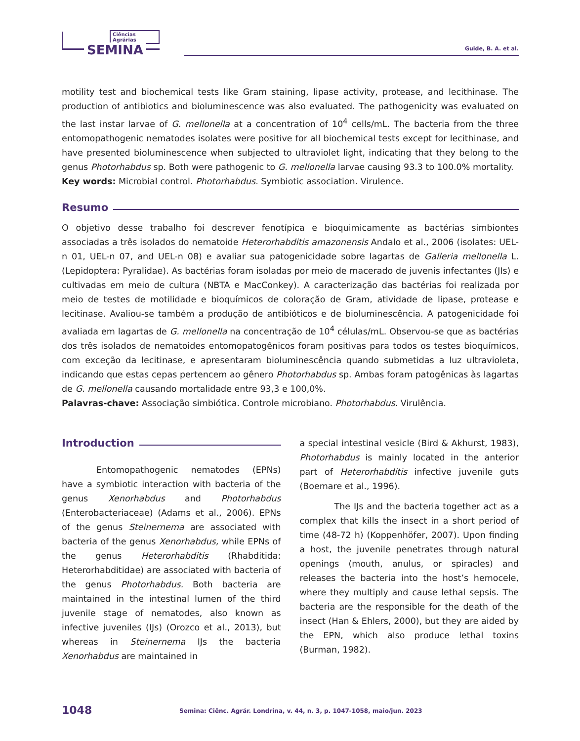Ciências Agrárias
SEMINA
Guide, B. A. et al.
motility test and biochemical tests like Gram staining, lipase activity, protease, and lecithinase. The production of antibiotics and bioluminescence was also evaluated. The pathogenicity was evaluated on the last instar larvae of G. mellonella at a concentration of 10<sup>4</sup> cells/mL. The bacteria from the three entomopathogenic nematodes isolates were positive for all biochemical tests except for lecithinase, and have presented bioluminescence when subjected to ultraviolet light, indicating that they belong to the genus Photorhabdus sp. Both were pathogenic to G. mellonella larvae causing 93.3 to 100.0% mortality.
Key words: Microbial control. Photorhabdus. Symbiotic association. Virulence.
Resumo
O objetivo desse trabalho foi descrever fenotípica e bioquimicamente as bactérias simbiontes associadas a três isolados do nematoide Heterorhabditis amazonensis Andalo et al., 2006 (isolates: UEL-n 01, UEL-n 07, and UEL-n 08) e avaliar sua patogenicidade sobre lagartas de Galleria mellonella L. (Lepidoptera: Pyralidae). As bactérias foram isoladas por meio de macerado de juvenis infectantes (JIs) e cultivadas em meio de cultura (NBTA e MacConkey). A caracterização das bactérias foi realizada por meio de testes de motilidade e bioquímicos de coloração de Gram, atividade de lipase, protease e lecitinase. Avaliou-se também a produção de antibióticos e de bioluminescência. A patogenicidade foi avaliada em lagartas de G. mellonella na concentração de 10<sup>4</sup> células/mL. Observou-se que as bactérias dos três isolados de nematoides entomopatogênicos foram positivas para todos os testes bioquímicos, com exceção da lecitinase, e apresentaram bioluminescência quando submetidas a luz ultravioleta, indicando que estas cepas pertencem ao gênero Photorhabdus sp. Ambas foram patogênicas às lagartas de G. mellonella causando mortalidade entre 93,3 e 100,0%.
Palavras-chave: Associação simbiótica. Controle microbiano. Photorhabdus. Virulência.
Introduction
Entomopathogenic nematodes (EPNs) have a symbiotic interaction with bacteria of the genus Xenorhabdus and Photorhabdus (Enterobacteriaceae) (Adams et al., 2006). EPNs of the genus Steinernema are associated with bacteria of the genus Xenorhabdus, while EPNs of the genus Heterorhabditis (Rhabditida: Heterorhabditidae) are associated with bacteria of the genus Photorhabdus. Both bacteria are maintained in the intestinal lumen of the third juvenile stage of nematodes, also known as infective juveniles (IJs) (Orozco et al., 2013), but whereas in Steinernema IJs the bacteria Xenorhabdus are maintained in
a special intestinal vesicle (Bird & Akhurst, 1983), Photorhabdus is mainly located in the anterior part of Heterorhabditis infective juvenile guts (Boemare et al., 1996).
The IJs and the bacteria together act as a complex that kills the insect in a short period of time (48-72 h) (Koppenhöfer, 2007). Upon finding a host, the juvenile penetrates through natural openings (mouth, anulus, or spiracles) and releases the bacteria into the host’s hemocele, where they multiply and cause lethal sepsis. The bacteria are the responsible for the death of the insect (Han & Ehlers, 2000), but they are aided by the EPN, which also produce lethal toxins (Burman, 1982).
1048 Semina: Ciênc. Agrár. Londrina, v. 44, n. 3, p. 1047-1058, maio/jun. 2023